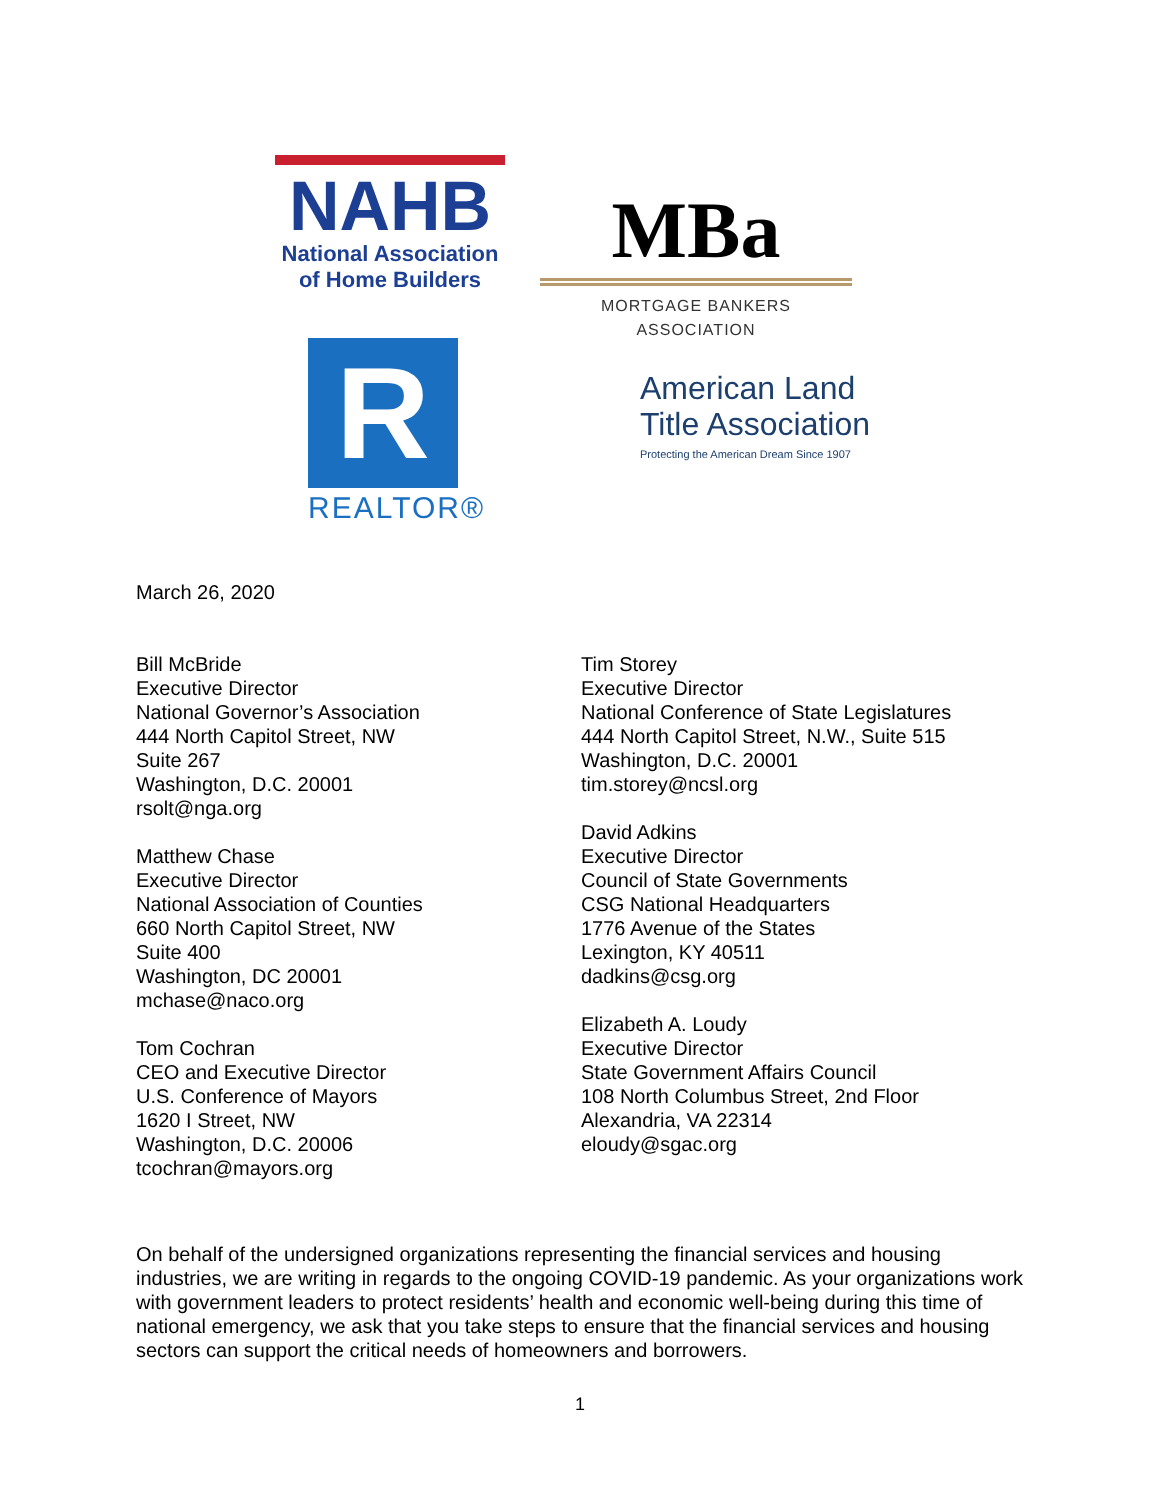NAHB
National Association
of Home Builders
MBa
MORTGAGE BANKERS ASSOCIATION
R
REALTOR®
American Land
Title Association
Protecting the American Dream Since 1907
March 26, 2020
Bill McBride
Executive Director
National Governor’s Association
444 North Capitol Street, NW
Suite 267
Washington, D.C. 20001
rsolt@nga.org
Matthew Chase
Executive Director
National Association of Counties
660 North Capitol Street, NW
Suite 400
Washington, DC 20001
mchase@naco.org
Tom Cochran
CEO and Executive Director
U.S. Conference of Mayors
1620 I Street, NW
Washington, D.C. 20006
tcochran@mayors.org
Tim Storey
Executive Director
National Conference of State Legislatures
444 North Capitol Street, N.W., Suite 515
Washington, D.C. 20001
tim.storey@ncsl.org
David Adkins
Executive Director
Council of State Governments
CSG National Headquarters
1776 Avenue of the States
Lexington, KY 40511
dadkins@csg.org
Elizabeth A. Loudy
Executive Director
State Government Affairs Council
108 North Columbus Street, 2nd Floor
Alexandria, VA 22314
eloudy@sgac.org
On behalf of the undersigned organizations representing the financial services and housing industries, we are writing in regards to the ongoing COVID-19 pandemic. As your organizations work with government leaders to protect residents’ health and economic well-being during this time of national emergency, we ask that you take steps to ensure that the financial services and housing sectors can support the critical needs of homeowners and borrowers.
1